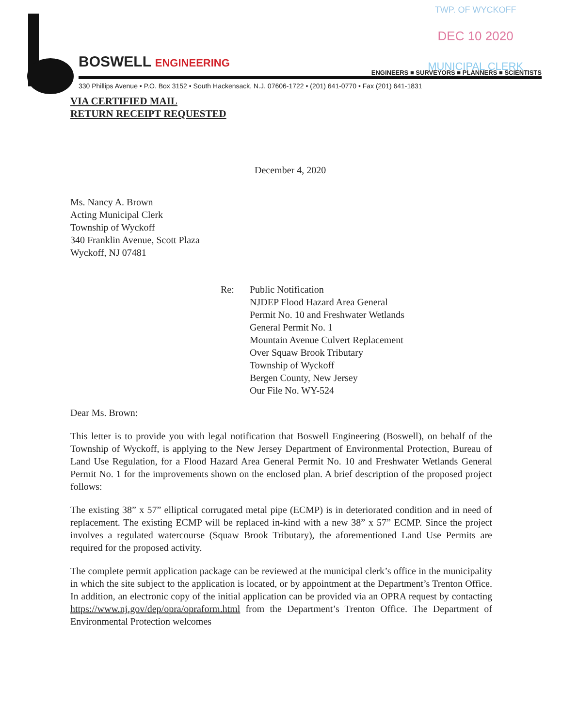TWP. OF WYCKOFF
DEC 10 2020
MUNICIPAL CLERK
BOSWELL ENGINEERING ENGINEERS ■ SURVEYORS ■ PLANNERS ■ SCIENTISTS
330 Phillips Avenue • P.O. Box 3152 • South Hackensack, N.J. 07606-1722 • (201) 641-0770 • Fax (201) 641-1831
VIA CERTIFIED MAIL
RETURN RECEIPT REQUESTED
December 4, 2020
Ms. Nancy A. Brown
Acting Municipal Clerk
Township of Wyckoff
340 Franklin Avenue, Scott Plaza
Wyckoff, NJ 07481
Re: Public Notification
NJDEP Flood Hazard Area General
Permit No. 10 and Freshwater Wetlands
General Permit No. 1
Mountain Avenue Culvert Replacement
Over Squaw Brook Tributary
Township of Wyckoff
Bergen County, New Jersey
Our File No. WY-524
Dear Ms. Brown:
This letter is to provide you with legal notification that Boswell Engineering (Boswell), on behalf of the Township of Wyckoff, is applying to the New Jersey Department of Environmental Protection, Bureau of Land Use Regulation, for a Flood Hazard Area General Permit No. 10 and Freshwater Wetlands General Permit No. 1 for the improvements shown on the enclosed plan. A brief description of the proposed project follows:
The existing 38” x 57” elliptical corrugated metal pipe (ECMP) is in deteriorated condition and in need of replacement. The existing ECMP will be replaced in-kind with a new 38” x 57” ECMP. Since the project involves a regulated watercourse (Squaw Brook Tributary), the aforementioned Land Use Permits are required for the proposed activity.
The complete permit application package can be reviewed at the municipal clerk’s office in the municipality in which the site subject to the application is located, or by appointment at the Department’s Trenton Office. In addition, an electronic copy of the initial application can be provided via an OPRA request by contacting https://www.nj.gov/dep/opra/opraform.html from the Department’s Trenton Office. The Department of Environmental Protection welcomes